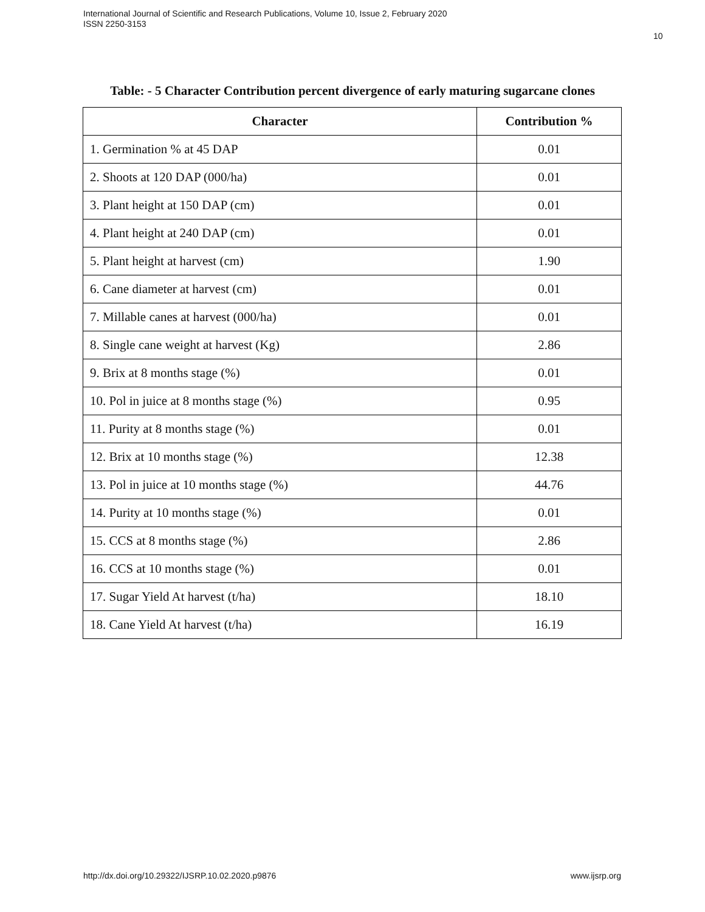International Journal of Scientific and Research Publications, Volume 10, Issue 2, February 2020
ISSN 2250-3153
10
Table: - 5 Character Contribution percent divergence of early maturing sugarcane clones
| Character | Contribution % |
| --- | --- |
| 1. Germination % at 45 DAP | 0.01 |
| 2. Shoots at 120 DAP (000/ha) | 0.01 |
| 3. Plant height at 150 DAP (cm) | 0.01 |
| 4. Plant height at 240 DAP (cm) | 0.01 |
| 5. Plant height at harvest (cm) | 1.90 |
| 6. Cane diameter at harvest (cm) | 0.01 |
| 7. Millable canes at harvest (000/ha) | 0.01 |
| 8. Single cane weight at harvest (Kg) | 2.86 |
| 9. Brix at 8 months stage (%) | 0.01 |
| 10. Pol in juice at 8 months stage (%) | 0.95 |
| 11. Purity at 8 months stage (%) | 0.01 |
| 12. Brix at 10 months stage (%) | 12.38 |
| 13. Pol in juice at 10 months stage (%) | 44.76 |
| 14. Purity at 10 months stage (%) | 0.01 |
| 15. CCS at 8 months stage (%) | 2.86 |
| 16. CCS at 10 months stage (%) | 0.01 |
| 17. Sugar Yield At harvest (t/ha) | 18.10 |
| 18. Cane Yield At harvest (t/ha) | 16.19 |
http://dx.doi.org/10.29322/IJSRP.10.02.2020.p9876
www.ijsrp.org